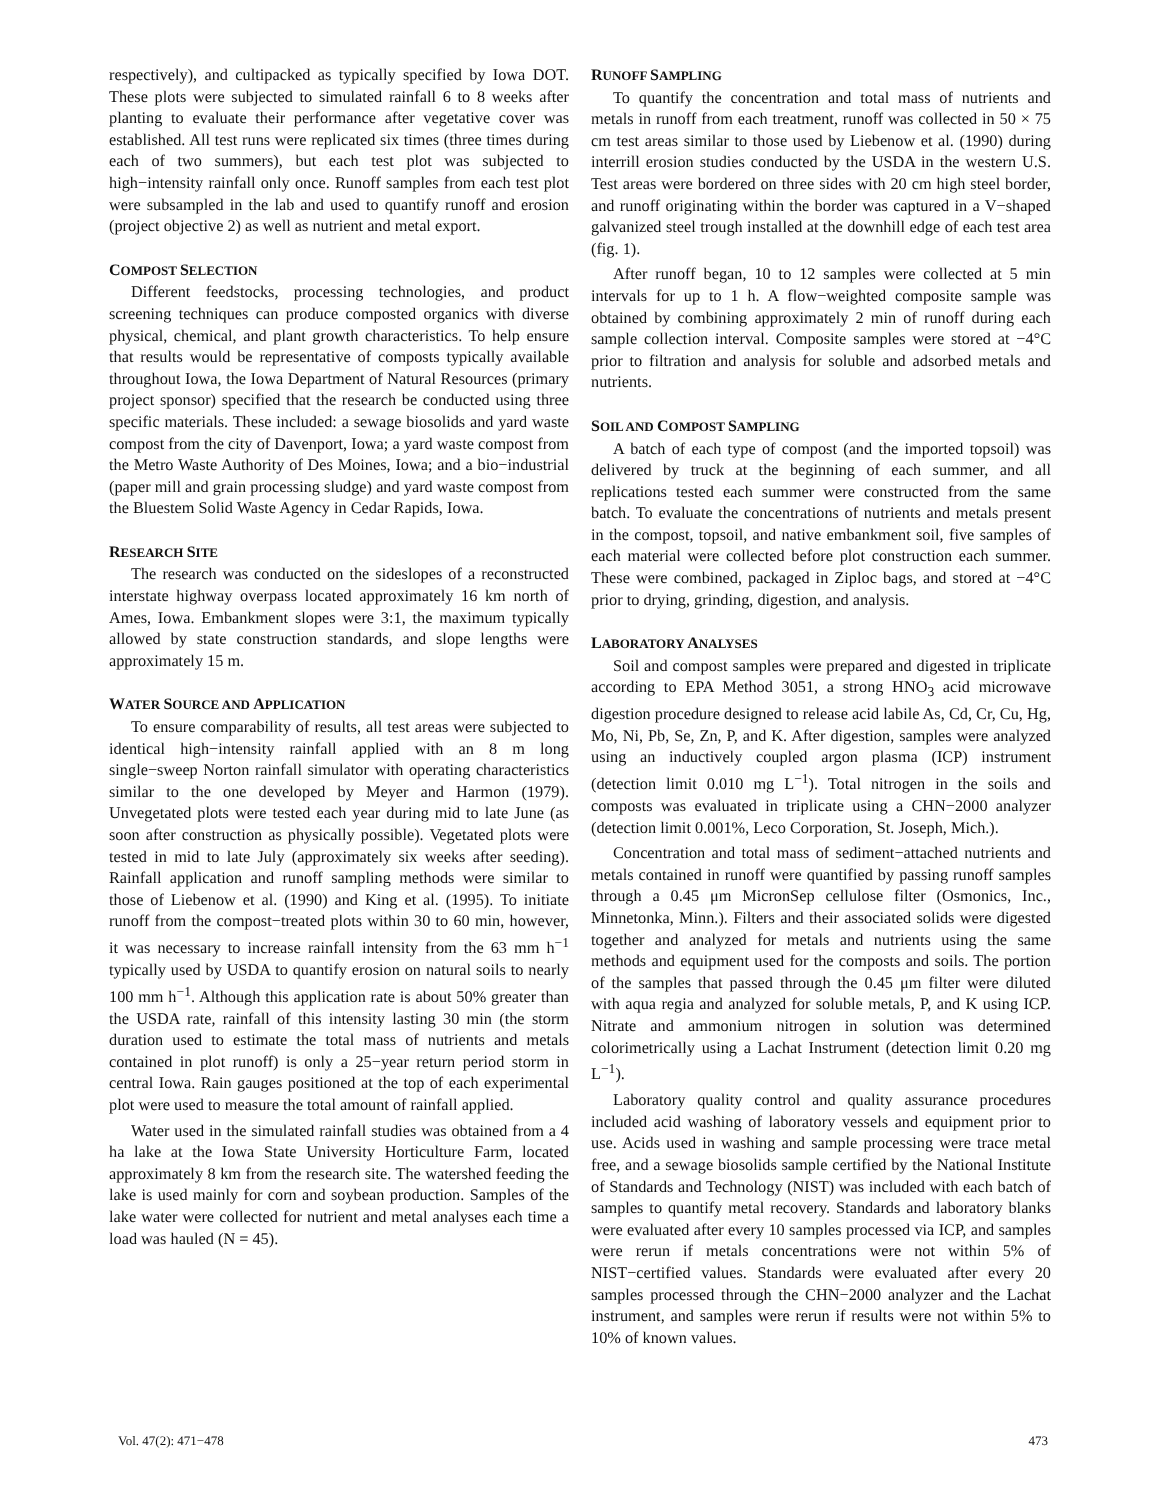respectively), and cultipacked as typically specified by Iowa DOT. These plots were subjected to simulated rainfall 6 to 8 weeks after planting to evaluate their performance after vegetative cover was established. All test runs were replicated six times (three times during each of two summers), but each test plot was subjected to high−intensity rainfall only once. Runoff samples from each test plot were subsampled in the lab and used to quantify runoff and erosion (project objective 2) as well as nutrient and metal export.
COMPOST SELECTION
Different feedstocks, processing technologies, and product screening techniques can produce composted organics with diverse physical, chemical, and plant growth characteristics. To help ensure that results would be representative of composts typically available throughout Iowa, the Iowa Department of Natural Resources (primary project sponsor) specified that the research be conducted using three specific materials. These included: a sewage biosolids and yard waste compost from the city of Davenport, Iowa; a yard waste compost from the Metro Waste Authority of Des Moines, Iowa; and a bio−industrial (paper mill and grain processing sludge) and yard waste compost from the Bluestem Solid Waste Agency in Cedar Rapids, Iowa.
RESEARCH SITE
The research was conducted on the sideslopes of a reconstructed interstate highway overpass located approximately 16 km north of Ames, Iowa. Embankment slopes were 3:1, the maximum typically allowed by state construction standards, and slope lengths were approximately 15 m.
WATER SOURCE AND APPLICATION
To ensure comparability of results, all test areas were subjected to identical high−intensity rainfall applied with an 8 m long single−sweep Norton rainfall simulator with operating characteristics similar to the one developed by Meyer and Harmon (1979). Unvegetated plots were tested each year during mid to late June (as soon after construction as physically possible). Vegetated plots were tested in mid to late July (approximately six weeks after seeding). Rainfall application and runoff sampling methods were similar to those of Liebenow et al. (1990) and King et al. (1995). To initiate runoff from the compost−treated plots within 30 to 60 min, however, it was necessary to increase rainfall intensity from the 63 mm h<sup>−1</sup> typically used by USDA to quantify erosion on natural soils to nearly 100 mm h<sup>−1</sup>. Although this application rate is about 50% greater than the USDA rate, rainfall of this intensity lasting 30 min (the storm duration used to estimate the total mass of nutrients and metals contained in plot runoff) is only a 25−year return period storm in central Iowa. Rain gauges positioned at the top of each experimental plot were used to measure the total amount of rainfall applied.
Water used in the simulated rainfall studies was obtained from a 4 ha lake at the Iowa State University Horticulture Farm, located approximately 8 km from the research site. The watershed feeding the lake is used mainly for corn and soybean production. Samples of the lake water were collected for nutrient and metal analyses each time a load was hauled (N = 45).
RUNOFF SAMPLING
To quantify the concentration and total mass of nutrients and metals in runoff from each treatment, runoff was collected in 50 × 75 cm test areas similar to those used by Liebenow et al. (1990) during interrill erosion studies conducted by the USDA in the western U.S. Test areas were bordered on three sides with 20 cm high steel border, and runoff originating within the border was captured in a V−shaped galvanized steel trough installed at the downhill edge of each test area (fig. 1).
After runoff began, 10 to 12 samples were collected at 5 min intervals for up to 1 h. A flow−weighted composite sample was obtained by combining approximately 2 min of runoff during each sample collection interval. Composite samples were stored at −4°C prior to filtration and analysis for soluble and adsorbed metals and nutrients.
SOIL AND COMPOST SAMPLING
A batch of each type of compost (and the imported topsoil) was delivered by truck at the beginning of each summer, and all replications tested each summer were constructed from the same batch. To evaluate the concentrations of nutrients and metals present in the compost, topsoil, and native embankment soil, five samples of each material were collected before plot construction each summer. These were combined, packaged in Ziploc bags, and stored at −4°C prior to drying, grinding, digestion, and analysis.
LABORATORY ANALYSES
Soil and compost samples were prepared and digested in triplicate according to EPA Method 3051, a strong HNO<sub>3</sub> acid microwave digestion procedure designed to release acid labile As, Cd, Cr, Cu, Hg, Mo, Ni, Pb, Se, Zn, P, and K. After digestion, samples were analyzed using an inductively coupled argon plasma (ICP) instrument (detection limit 0.010 mg L<sup>−1</sup>). Total nitrogen in the soils and composts was evaluated in triplicate using a CHN−2000 analyzer (detection limit 0.001%, Leco Corporation, St. Joseph, Mich.).
Concentration and total mass of sediment−attached nutrients and metals contained in runoff were quantified by passing runoff samples through a 0.45 μm MicronSep cellulose filter (Osmonics, Inc., Minnetonka, Minn.). Filters and their associated solids were digested together and analyzed for metals and nutrients using the same methods and equipment used for the composts and soils. The portion of the samples that passed through the 0.45 μm filter were diluted with aqua regia and analyzed for soluble metals, P, and K using ICP. Nitrate and ammonium nitrogen in solution was determined colorimetrically using a Lachat Instrument (detection limit 0.20 mg L<sup>−1</sup>).
Laboratory quality control and quality assurance procedures included acid washing of laboratory vessels and equipment prior to use. Acids used in washing and sample processing were trace metal free, and a sewage biosolids sample certified by the National Institute of Standards and Technology (NIST) was included with each batch of samples to quantify metal recovery. Standards and laboratory blanks were evaluated after every 10 samples processed via ICP, and samples were rerun if metals concentrations were not within 5% of NIST−certified values. Standards were evaluated after every 20 samples processed through the CHN−2000 analyzer and the Lachat instrument, and samples were rerun if results were not within 5% to 10% of known values.
Vol. 47(2): 471−478 473